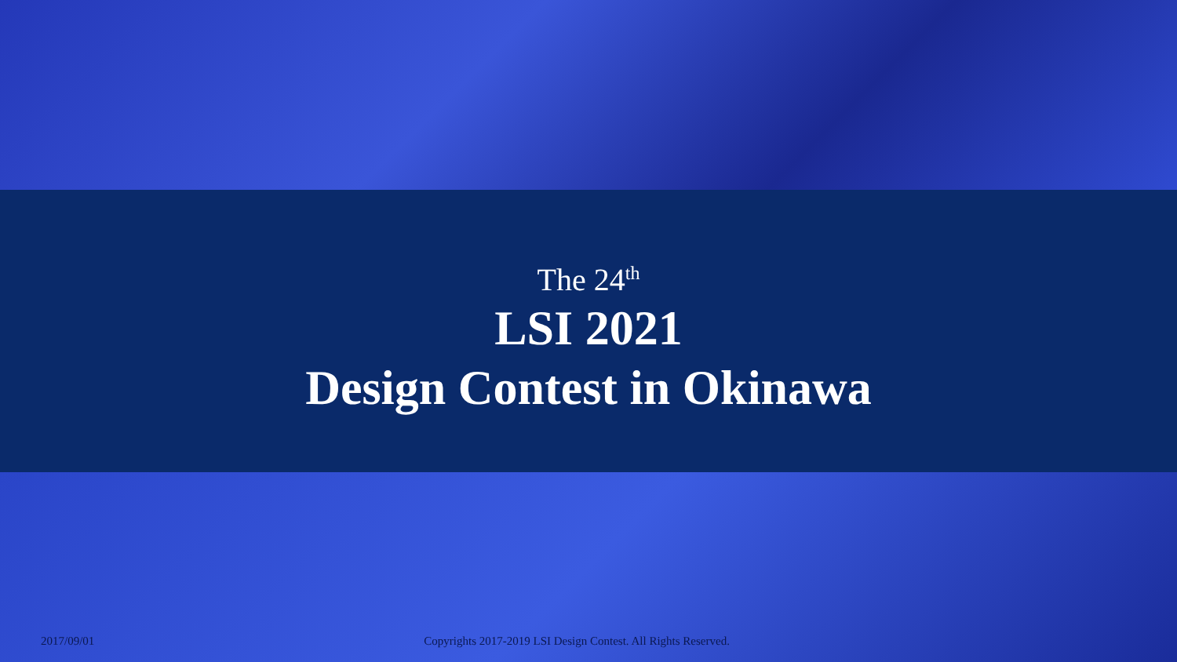The 24<sup>th</sup>
LSI 2021
Design Contest in Okinawa
2017/09/01 Copyrights 2017-2019 LSI Design Contest. All Rights Reserved.